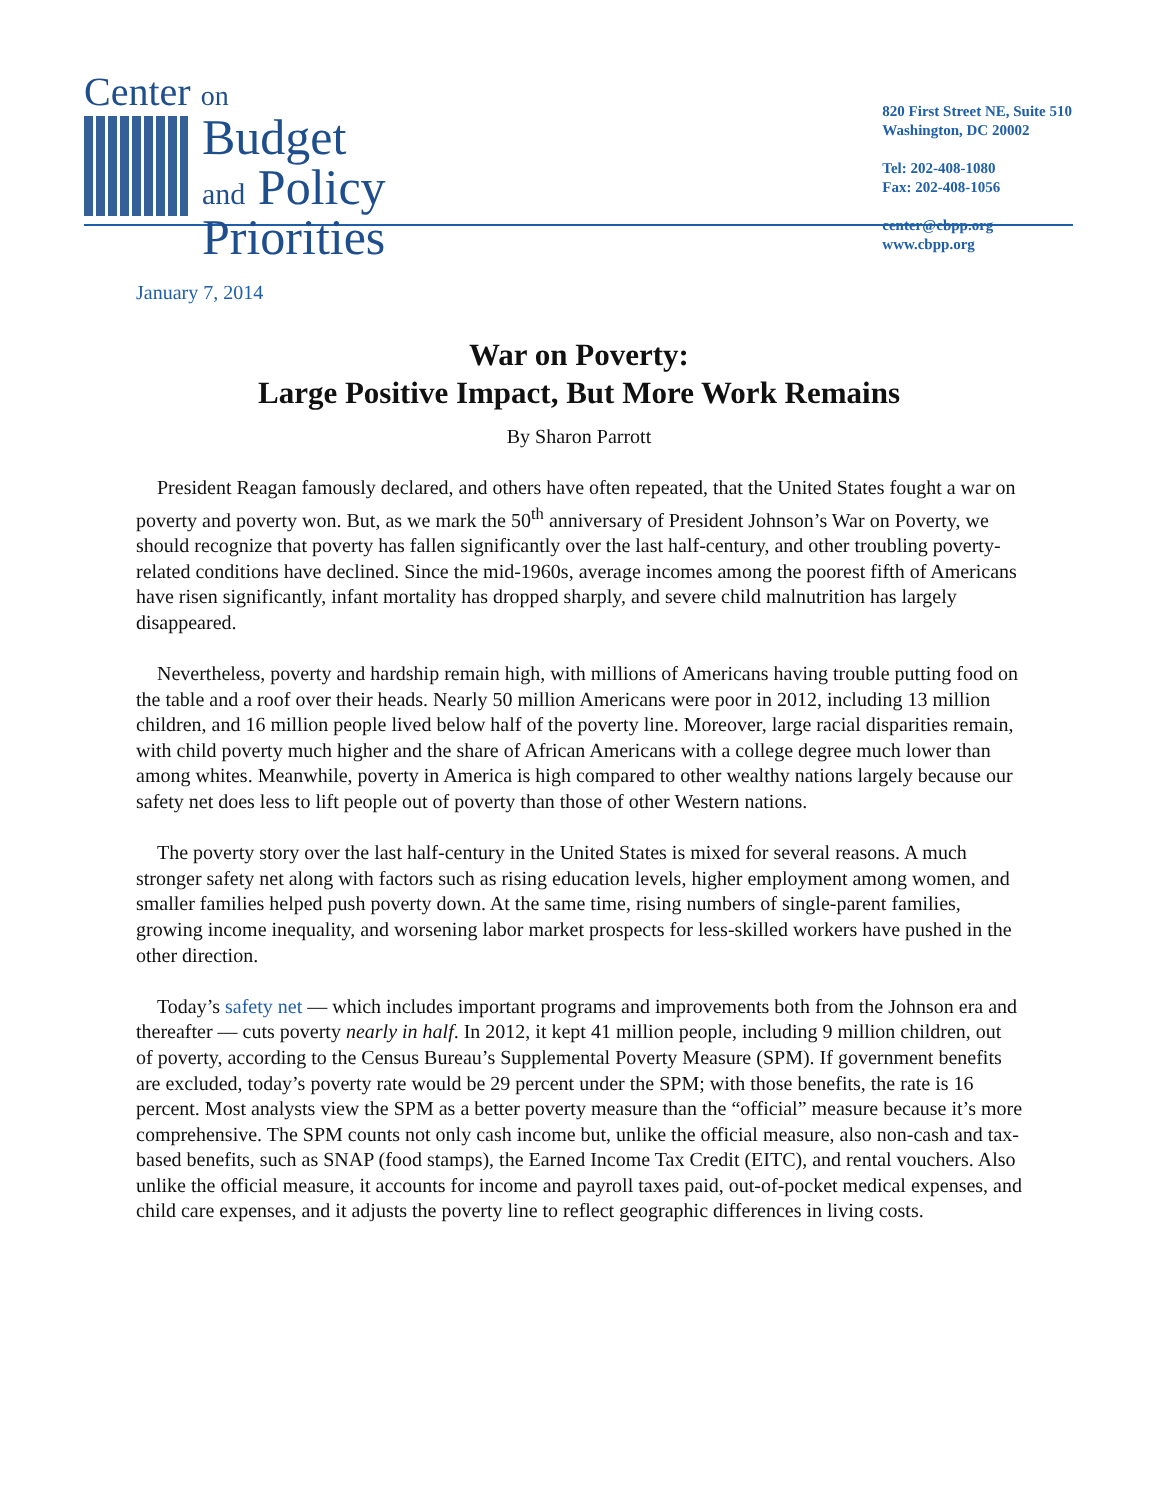Center on
Budget
and Policy
Priorities
820 First Street NE, Suite 510
Washington, DC 20002
Tel: 202-408-1080
Fax: 202-408-1056
center@cbpp.org
www.cbpp.org
January 7, 2014
War on Poverty:
Large Positive Impact, But More Work Remains
By Sharon Parrott
President Reagan famously declared, and others have often repeated, that the United States fought a war on poverty and poverty won. But, as we mark the 50<sup>th</sup> anniversary of President Johnson’s War on Poverty, we should recognize that poverty has fallen significantly over the last half-century, and other troubling poverty-related conditions have declined. Since the mid-1960s, average incomes among the poorest fifth of Americans have risen significantly, infant mortality has dropped sharply, and severe child malnutrition has largely disappeared.
Nevertheless, poverty and hardship remain high, with millions of Americans having trouble putting food on the table and a roof over their heads. Nearly 50 million Americans were poor in 2012, including 13 million children, and 16 million people lived below half of the poverty line. Moreover, large racial disparities remain, with child poverty much higher and the share of African Americans with a college degree much lower than among whites. Meanwhile, poverty in America is high compared to other wealthy nations largely because our safety net does less to lift people out of poverty than those of other Western nations.
The poverty story over the last half-century in the United States is mixed for several reasons. A much stronger safety net along with factors such as rising education levels, higher employment among women, and smaller families helped push poverty down. At the same time, rising numbers of single-parent families, growing income inequality, and worsening labor market prospects for less-skilled workers have pushed in the other direction.
Today’s safety net — which includes important programs and improvements both from the Johnson era and thereafter — cuts poverty nearly in half. In 2012, it kept 41 million people, including 9 million children, out of poverty, according to the Census Bureau’s Supplemental Poverty Measure (SPM). If government benefits are excluded, today’s poverty rate would be 29 percent under the SPM; with those benefits, the rate is 16 percent. Most analysts view the SPM as a better poverty measure than the “official” measure because it’s more comprehensive. The SPM counts not only cash income but, unlike the official measure, also non-cash and tax-based benefits, such as SNAP (food stamps), the Earned Income Tax Credit (EITC), and rental vouchers. Also unlike the official measure, it accounts for income and payroll taxes paid, out-of-pocket medical expenses, and child care expenses, and it adjusts the poverty line to reflect geographic differences in living costs.